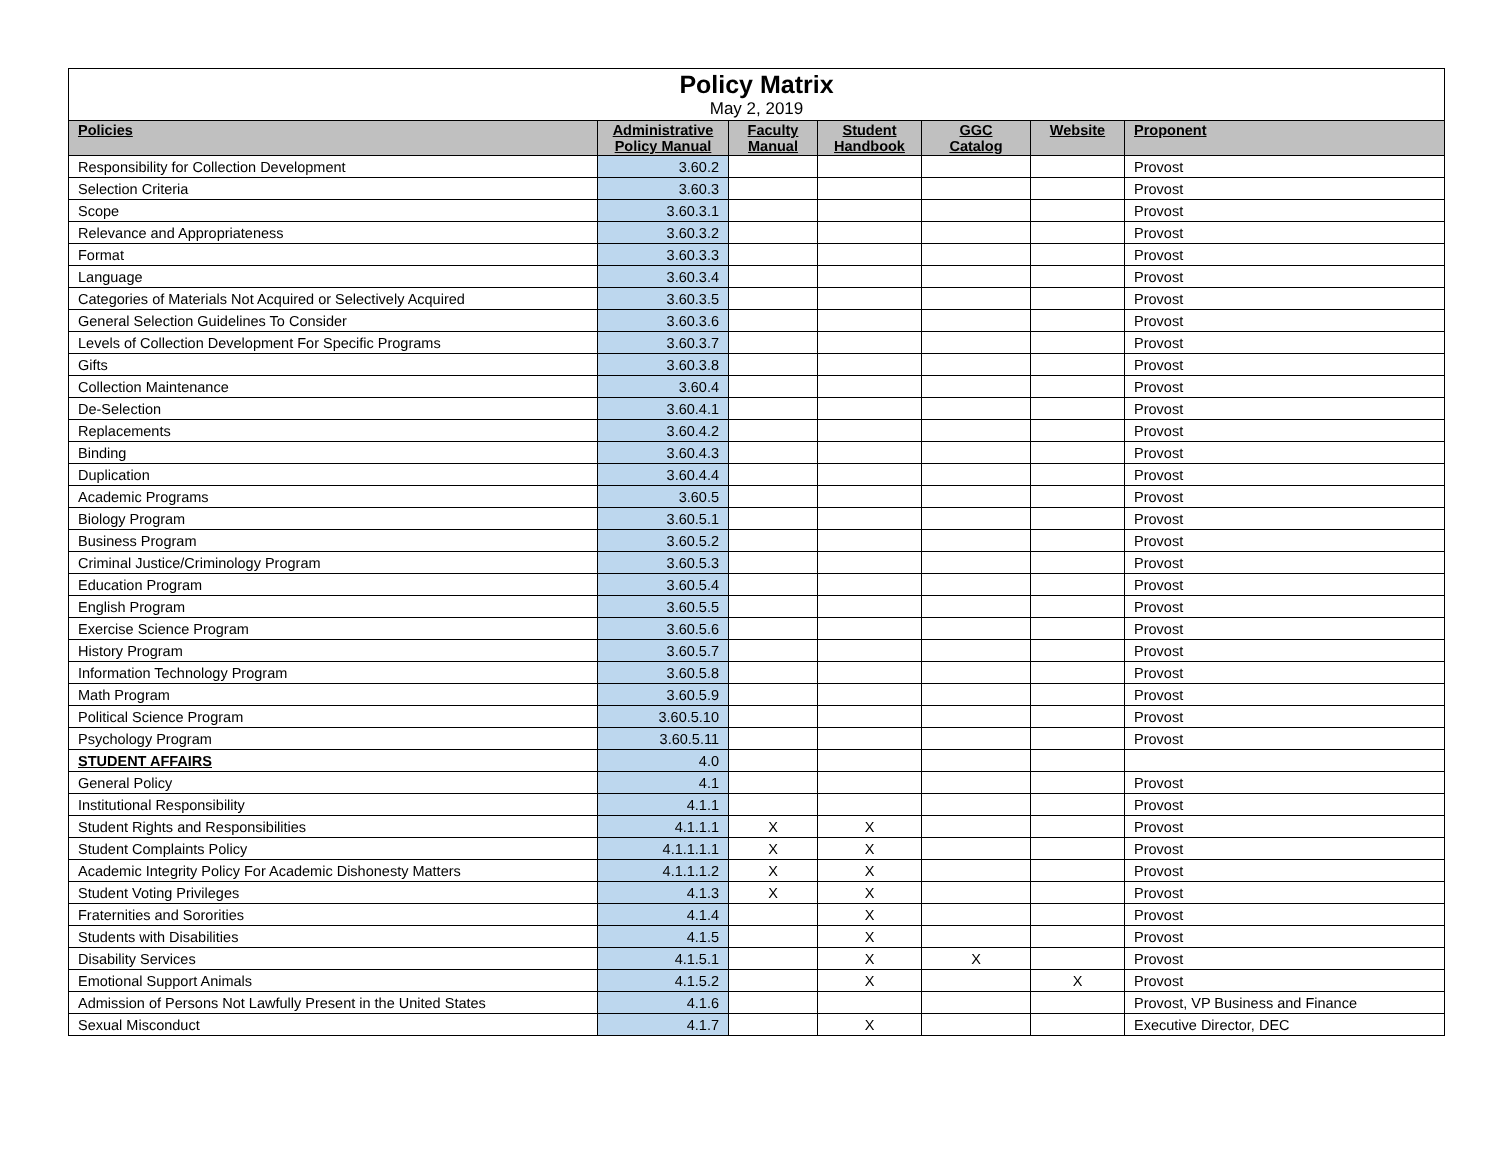| Policy Matrix May 2, 2019 | | | | | | |
| Policies | Administrative Policy Manual | Faculty Manual | Student Handbook | GGC Catalog | Website | Proponent |
| Responsibility for Collection Development | 3.60.2 | | | | | Provost |
| Selection Criteria | 3.60.3 | | | | | Provost |
| Scope | 3.60.3.1 | | | | | Provost |
| Relevance and Appropriateness | 3.60.3.2 | | | | | Provost |
| Format | 3.60.3.3 | | | | | Provost |
| Language | 3.60.3.4 | | | | | Provost |
| Categories of Materials Not Acquired or Selectively Acquired | 3.60.3.5 | | | | | Provost |
| General Selection Guidelines To Consider | 3.60.3.6 | | | | | Provost |
| Levels of Collection Development For Specific Programs | 3.60.3.7 | | | | | Provost |
| Gifts | 3.60.3.8 | | | | | Provost |
| Collection Maintenance | 3.60.4 | | | | | Provost |
| De-Selection | 3.60.4.1 | | | | | Provost |
| Replacements | 3.60.4.2 | | | | | Provost |
| Binding | 3.60.4.3 | | | | | Provost |
| Duplication | 3.60.4.4 | | | | | Provost |
| Academic Programs | 3.60.5 | | | | | Provost |
| Biology Program | 3.60.5.1 | | | | | Provost |
| Business Program | 3.60.5.2 | | | | | Provost |
| Criminal Justice/Criminology Program | 3.60.5.3 | | | | | Provost |
| Education Program | 3.60.5.4 | | | | | Provost |
| English Program | 3.60.5.5 | | | | | Provost |
| Exercise Science Program | 3.60.5.6 | | | | | Provost |
| History Program | 3.60.5.7 | | | | | Provost |
| Information Technology Program | 3.60.5.8 | | | | | Provost |
| Math Program | 3.60.5.9 | | | | | Provost |
| Political Science Program | 3.60.5.10 | | | | | Provost |
| Psychology Program | 3.60.5.11 | | | | | Provost |
| STUDENT AFFAIRS | 4.0 | | | | | |
| General Policy | 4.1 | | | | | Provost |
| Institutional Responsibility | 4.1.1 | | | | | Provost |
| Student Rights and Responsibilities | 4.1.1.1 | X | X | | | Provost |
| Student Complaints Policy | 4.1.1.1.1 | X | X | | | Provost |
| Academic Integrity Policy For Academic Dishonesty Matters | 4.1.1.1.2 | X | X | | | Provost |
| Student Voting Privileges | 4.1.3 | X | X | | | Provost |
| Fraternities and Sororities | 4.1.4 | | X | | | Provost |
| Students with Disabilities | 4.1.5 | | X | | | Provost |
| Disability Services | 4.1.5.1 | | X | X | | Provost |
| Emotional Support Animals | 4.1.5.2 | | X | | X | Provost |
| Admission of Persons Not Lawfully Present in the United States | 4.1.6 | | | | | Provost, VP Business and Finance |
| Sexual Misconduct | 4.1.7 | | X | | | Executive Director, DEC |